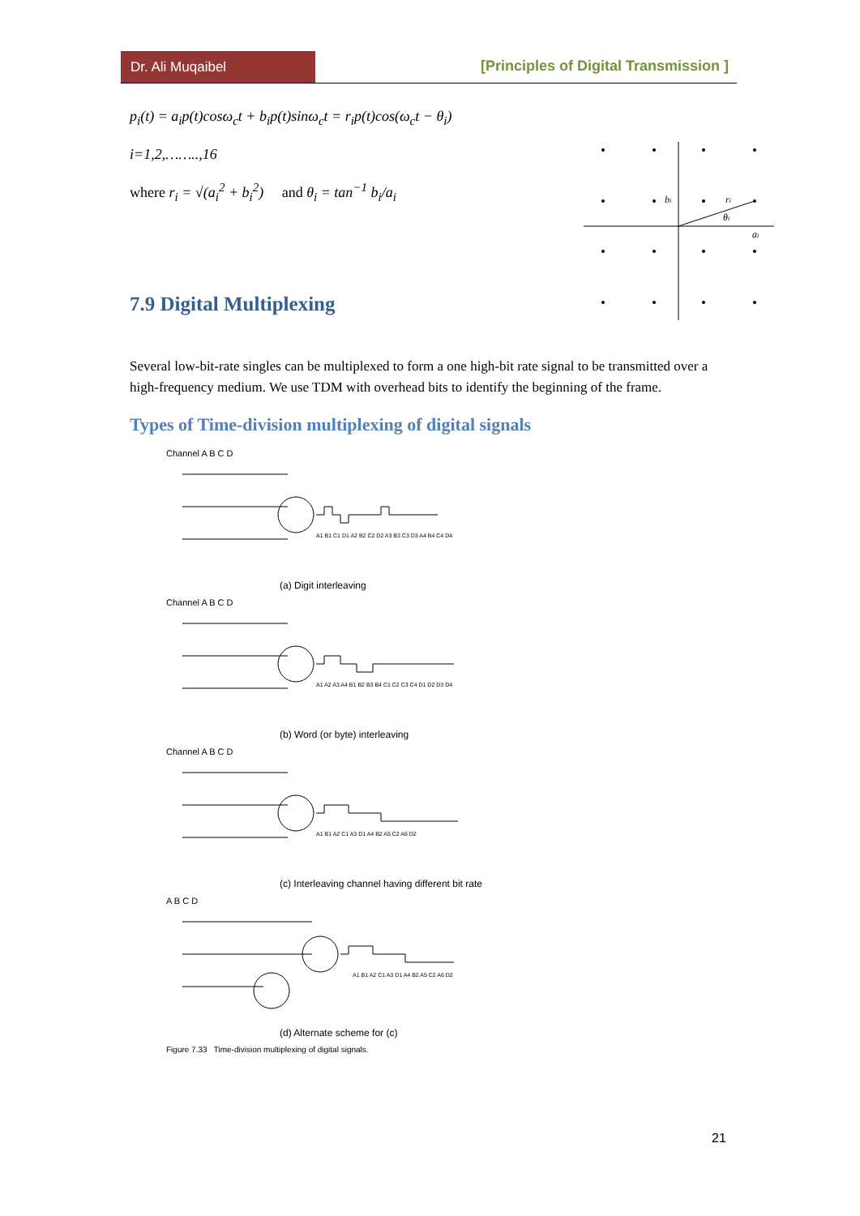Dr. Ali Muqaibel [Principles of Digital Transmission ]
bi
ri
θi
ai
p<sub>i</sub>(t) = a<sub>i</sub>p(t)cosω<sub>c</sub>t + b<sub>i</sub>p(t)sinω<sub>c</sub>t = r<sub>i</sub>p(t)cos(ω<sub>c</sub>t − θ<sub>i</sub>)
i=1,2,……..,16
where r<sub>i</sub> = √(a<sub>i</sub><sup>2</sup> + b<sub>i</sub><sup>2</sup>) and θ<sub>i</sub> = tan<sup>−1</sup> b<sub>i</sub>/a<sub>i</sub>
7.9 Digital Multiplexing
Several low-bit-rate singles can be multiplexed to form a one high-bit rate signal to be transmitted over a high-frequency medium. We use TDM with overhead bits to identify the beginning of the frame.
Types of Time-division multiplexing of digital signals
Channel A B C D
A1 B1 C1 D1 A2 B2 C2 D2 A3 B3 C3 D3 A4 B4 C4 D4
(a) Digit interleaving
Channel A B C D
A1 A2 A3 A4 B1 B2 B3 B4 C1 C2 C3 C4 D1 D2 D3 D4
(b) Word (or byte) interleaving
Channel A B C D
A1 B1 A2 C1 A3 D1 A4 B2 A5 C2 A6 D2
(c) Interleaving channel having different bit rate
A B C D
A1 B1 A2 C1 A3 D1 A4 B2 A5 C2 A6 D2
(d) Alternate scheme for (c)
Figure 7.33 Time-division multiplexing of digital signals.
21